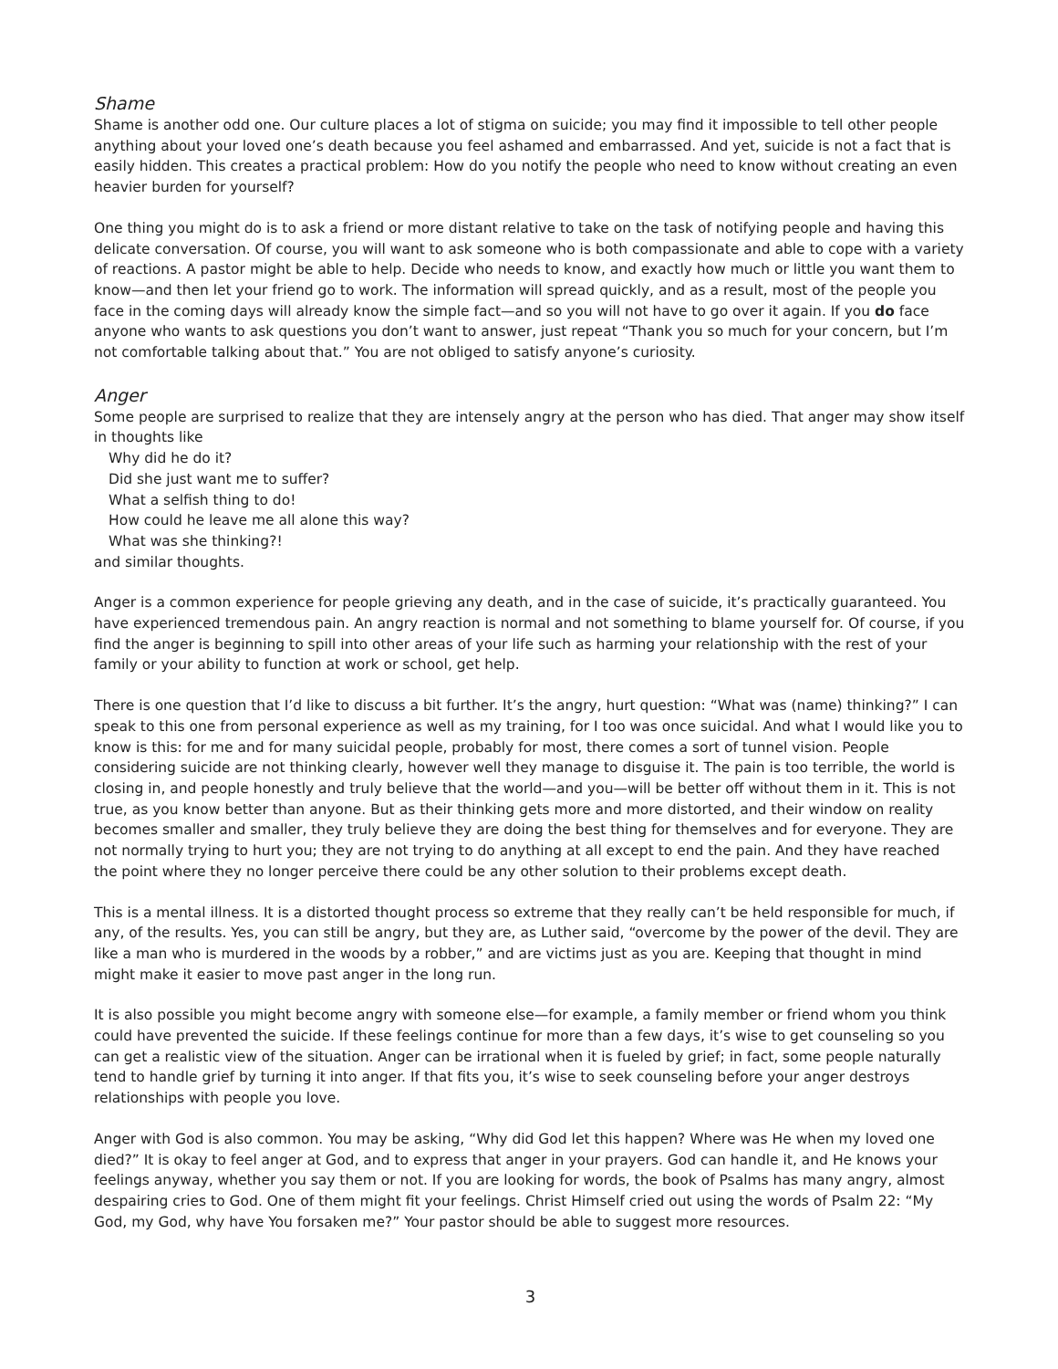Shame
Shame is another odd one. Our culture places a lot of stigma on suicide; you may find it impossible to tell other people anything about your loved one’s death because you feel ashamed and embarrassed. And yet, suicide is not a fact that is easily hidden. This creates a practical problem: How do you notify the people who need to know without creating an even heavier burden for yourself?
One thing you might do is to ask a friend or more distant relative to take on the task of notifying people and having this delicate conversation. Of course, you will want to ask someone who is both compassionate and able to cope with a variety of reactions. A pastor might be able to help. Decide who needs to know, and exactly how much or little you want them to know—and then let your friend go to work. The information will spread quickly, and as a result, most of the people you face in the coming days will already know the simple fact—and so you will not have to go over it again. If you do face anyone who wants to ask questions you don’t want to answer, just repeat “Thank you so much for your concern, but I’m not comfortable talking about that.” You are not obliged to satisfy anyone’s curiosity.
Anger
Some people are surprised to realize that they are intensely angry at the person who has died. That anger may show itself in thoughts like
Why did he do it?
Did she just want me to suffer?
What a selfish thing to do!
How could he leave me all alone this way?
What was she thinking?!
and similar thoughts.
Anger is a common experience for people grieving any death, and in the case of suicide, it’s practically guaranteed. You have experienced tremendous pain. An angry reaction is normal and not something to blame yourself for. Of course, if you find the anger is beginning to spill into other areas of your life such as harming your relationship with the rest of your family or your ability to function at work or school, get help.
There is one question that I’d like to discuss a bit further. It’s the angry, hurt question: “What was (name) thinking?” I can speak to this one from personal experience as well as my training, for I too was once suicidal. And what I would like you to know is this: for me and for many suicidal people, probably for most, there comes a sort of tunnel vision. People considering suicide are not thinking clearly, however well they manage to disguise it. The pain is too terrible, the world is closing in, and people honestly and truly believe that the world—and you—will be better off without them in it. This is not true, as you know better than anyone. But as their thinking gets more and more distorted, and their window on reality becomes smaller and smaller, they truly believe they are doing the best thing for themselves and for everyone. They are not normally trying to hurt you; they are not trying to do anything at all except to end the pain. And they have reached the point where they no longer perceive there could be any other solution to their problems except death.
This is a mental illness. It is a distorted thought process so extreme that they really can’t be held responsible for much, if any, of the results. Yes, you can still be angry, but they are, as Luther said, “overcome by the power of the devil. They are like a man who is murdered in the woods by a robber,” and are victims just as you are. Keeping that thought in mind might make it easier to move past anger in the long run.
It is also possible you might become angry with someone else—for example, a family member or friend whom you think could have prevented the suicide. If these feelings continue for more than a few days, it’s wise to get counseling so you can get a realistic view of the situation. Anger can be irrational when it is fueled by grief; in fact, some people naturally tend to handle grief by turning it into anger. If that fits you, it’s wise to seek counseling before your anger destroys relationships with people you love.
Anger with God is also common. You may be asking, “Why did God let this happen? Where was He when my loved one died?” It is okay to feel anger at God, and to express that anger in your prayers. God can handle it, and He knows your feelings anyway, whether you say them or not. If you are looking for words, the book of Psalms has many angry, almost despairing cries to God. One of them might fit your feelings. Christ Himself cried out using the words of Psalm 22: “My God, my God, why have You forsaken me?” Your pastor should be able to suggest more resources.
3